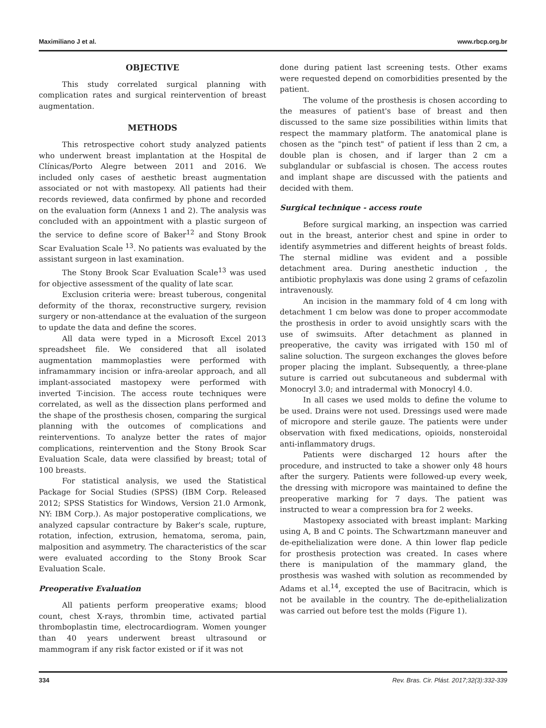Maximiliano J et al. www.rbcp.org.br
OBJECTIVE
This study correlated surgical planning with complication rates and surgical reintervention of breast augmentation.
METHODS
This retrospective cohort study analyzed patients who underwent breast implantation at the Hospital de Clínicas/Porto Alegre between 2011 and 2016. We included only cases of aesthetic breast augmentation associated or not with mastopexy. All patients had their records reviewed, data confirmed by phone and recorded on the evaluation form (Annexs 1 and 2). The analysis was concluded with an appointment with a plastic surgeon of the service to define score of Baker<sup>12</sup> and Stony Brook Scar Evaluation Scale <sup>13</sup>. No patients was evaluated by the assistant surgeon in last examination.
The Stony Brook Scar Evaluation Scale<sup>13</sup> was used for objective assessment of the quality of late scar.
Exclusion criteria were: breast tuberous, congenital deformity of the thorax, reconstructive surgery, revision surgery or non-attendance at the evaluation of the surgeon to update the data and define the scores.
All data were typed in a Microsoft Excel 2013 spreadsheet file. We considered that all isolated augmentation mammoplasties were performed with inframammary incision or infra-areolar approach, and all implant-associated mastopexy were performed with inverted T-incision. The access route techniques were correlated, as well as the dissection plans performed and the shape of the prosthesis chosen, comparing the surgical planning with the outcomes of complications and reinterventions. To analyze better the rates of major complications, reintervention and the Stony Brook Scar Evaluation Scale, data were classified by breast; total of 100 breasts.
For statistical analysis, we used the Statistical Package for Social Studies (SPSS) (IBM Corp. Released 2012; SPSS Statistics for Windows, Version 21.0 Armonk, NY: IBM Corp.). As major postoperative complications, we analyzed capsular contracture by Baker's scale, rupture, rotation, infection, extrusion, hematoma, seroma, pain, malposition and asymmetry. The characteristics of the scar were evaluated according to the Stony Brook Scar Evaluation Scale.
Preoperative Evaluation
All patients perform preoperative exams; blood count, chest X-rays, thrombin time, activated partial thromboplastin time, electrocardiogram. Women younger than 40 years underwent breast ultrasound or mammogram if any risk factor existed or if it was not
done during patient last screening tests. Other exams were requested depend on comorbidities presented by the patient.
The volume of the prosthesis is chosen according to the measures of patient's base of breast and then discussed to the same size possibilities within limits that respect the mammary platform. The anatomical plane is chosen as the "pinch test" of patient if less than 2 cm, a double plan is chosen, and if larger than 2 cm a subglandular or subfascial is chosen. The access routes and implant shape are discussed with the patients and decided with them.
Surgical technique - access route
Before surgical marking, an inspection was carried out in the breast, anterior chest and spine in order to identify asymmetries and different heights of breast folds. The sternal midline was evident and a possible detachment area. During anesthetic induction , the antibiotic prophylaxis was done using 2 grams of cefazolin intravenously.
An incision in the mammary fold of 4 cm long with detachment 1 cm below was done to proper accommodate the prosthesis in order to avoid unsightly scars with the use of swimsuits. After detachment as planned in preoperative, the cavity was irrigated with 150 ml of saline soluction. The surgeon exchanges the gloves before proper placing the implant. Subsequently, a three-plane suture is carried out subcutaneous and subdermal with Monocryl 3.0; and intradermal with Monocryl 4.0.
In all cases we used molds to define the volume to be used. Drains were not used. Dressings used were made of micropore and sterile gauze. The patients were under observation with fixed medications, opioids, nonsteroidal anti-inflammatory drugs.
Patients were discharged 12 hours after the procedure, and instructed to take a shower only 48 hours after the surgery. Patients were followed-up every week, the dressing with micropore was maintained to define the preoperative marking for 7 days. The patient was instructed to wear a compression bra for 2 weeks.
Mastopexy associated with breast implant: Marking using A, B and C points. The Schwartzmann maneuver and de-epithelialization were done. A thin lower flap pedicle for prosthesis protection was created. In cases where there is manipulation of the mammary gland, the prosthesis was washed with solution as recommended by Adams et al.<sup>14</sup>, excepted the use of Bacitracin, which is not be available in the country. The de-epithelialization was carried out before test the molds (Figure 1).
334 Rev. Bras. Cir. Plást. 2017;32(3):332-339